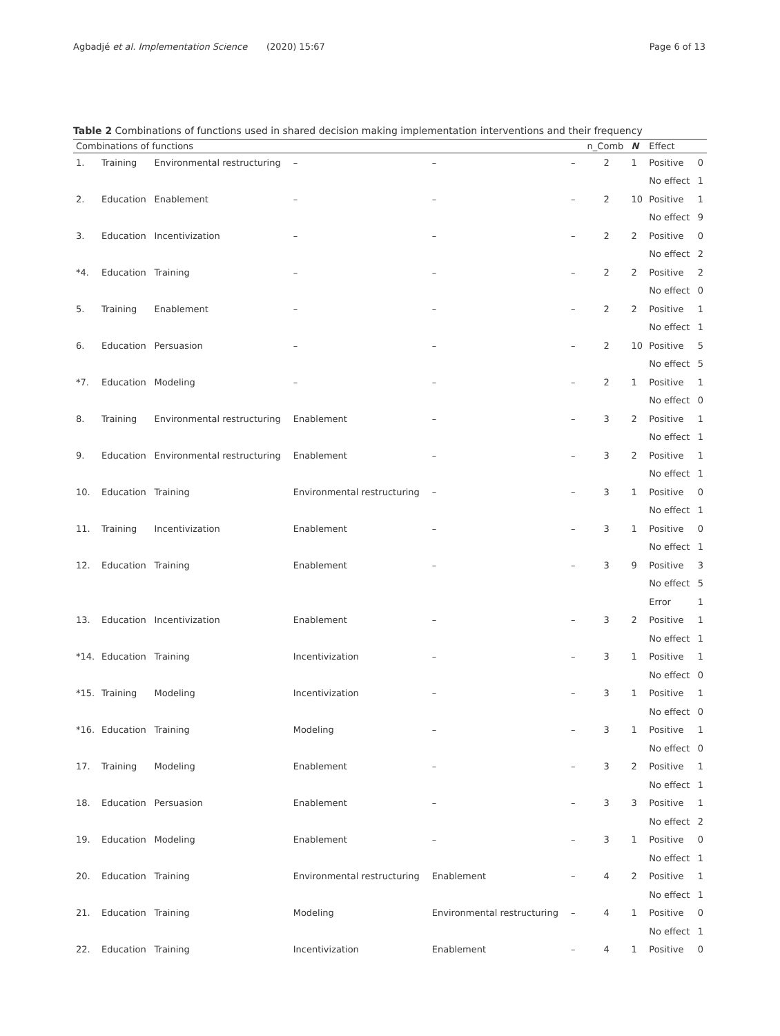Agbadjé et al. Implementation Science
(2020) 15:67 Page 6 of 13
Table 2 Combinations of functions used in shared decision making implementation interventions and their frequency
| Combinations of functions | | | | | | | n_Comb | N | Effect | |
| --- | --- | --- | --- | --- | --- | --- | --- | --- | --- | --- |
| 1. | Training | Environmental restructuring | – | – | – | | 2 | 1 | Positive | 0 |
| | | | | | | | | | No effect | 1 |
| 2. | Education | Enablement | – | – | – | | 2 | 10 | Positive | 1 |
| | | | | | | | | | No effect | 9 |
| 3. | Education | Incentivization | – | – | – | | 2 | 2 | Positive | 0 |
| | | | | | | | | | No effect | 2 |
| *4. | Education | Training | – | – | – | | 2 | 2 | Positive | 2 |
| | | | | | | | | | No effect | 0 |
| 5. | Training | Enablement | – | – | – | | 2 | 2 | Positive | 1 |
| | | | | | | | | | No effect | 1 |
| 6. | Education | Persuasion | – | – | – | | 2 | 10 | Positive | 5 |
| | | | | | | | | | No effect | 5 |
| *7. | Education | Modeling | – | – | – | | 2 | 1 | Positive | 1 |
| | | | | | | | | | No effect | 0 |
| 8. | Training | Environmental restructuring | Enablement | – | – | | 3 | 2 | Positive | 1 |
| | | | | | | | | | No effect | 1 |
| 9. | Education | Environmental restructuring | Enablement | – | – | | 3 | 2 | Positive | 1 |
| | | | | | | | | | No effect | 1 |
| 10. | Education | Training | Environmental restructuring | – | – | | 3 | 1 | Positive | 0 |
| | | | | | | | | | No effect | 1 |
| 11. | Training | Incentivization | Enablement | – | – | | 3 | 1 | Positive | 0 |
| | | | | | | | | | No effect | 1 |
| 12. | Education | Training | Enablement | – | – | | 3 | 9 | Positive | 3 |
| | | | | | | | | | No effect | 5 |
| | | | | | | | | | Error | 1 |
| 13. | Education | Incentivization | Enablement | – | – | | 3 | 2 | Positive | 1 |
| | | | | | | | | | No effect | 1 |
| *14. | Education | Training | Incentivization | – | – | | 3 | 1 | Positive | 1 |
| | | | | | | | | | No effect | 0 |
| *15. | Training | Modeling | Incentivization | – | – | | 3 | 1 | Positive | 1 |
| | | | | | | | | | No effect | 0 |
| *16. | Education | Training | Modeling | – | – | | 3 | 1 | Positive | 1 |
| | | | | | | | | | No effect | 0 |
| 17. | Training | Modeling | Enablement | – | – | | 3 | 2 | Positive | 1 |
| | | | | | | | | | No effect | 1 |
| 18. | Education | Persuasion | Enablement | – | – | | 3 | 3 | Positive | 1 |
| | | | | | | | | | No effect | 2 |
| 19. | Education | Modeling | Enablement | – | – | | 3 | 1 | Positive | 0 |
| | | | | | | | | | No effect | 1 |
| 20. | Education | Training | Environmental restructuring | Enablement | – | | 4 | 2 | Positive | 1 |
| | | | | | | | | | No effect | 1 |
| 21. | Education | Training | Modeling | Environmental restructuring | – | | 4 | 1 | Positive | 0 |
| | | | | | | | | | No effect | 1 |
| 22. | Education | Training | Incentivization | Enablement | – | | 4 | 1 | Positive | 0 |